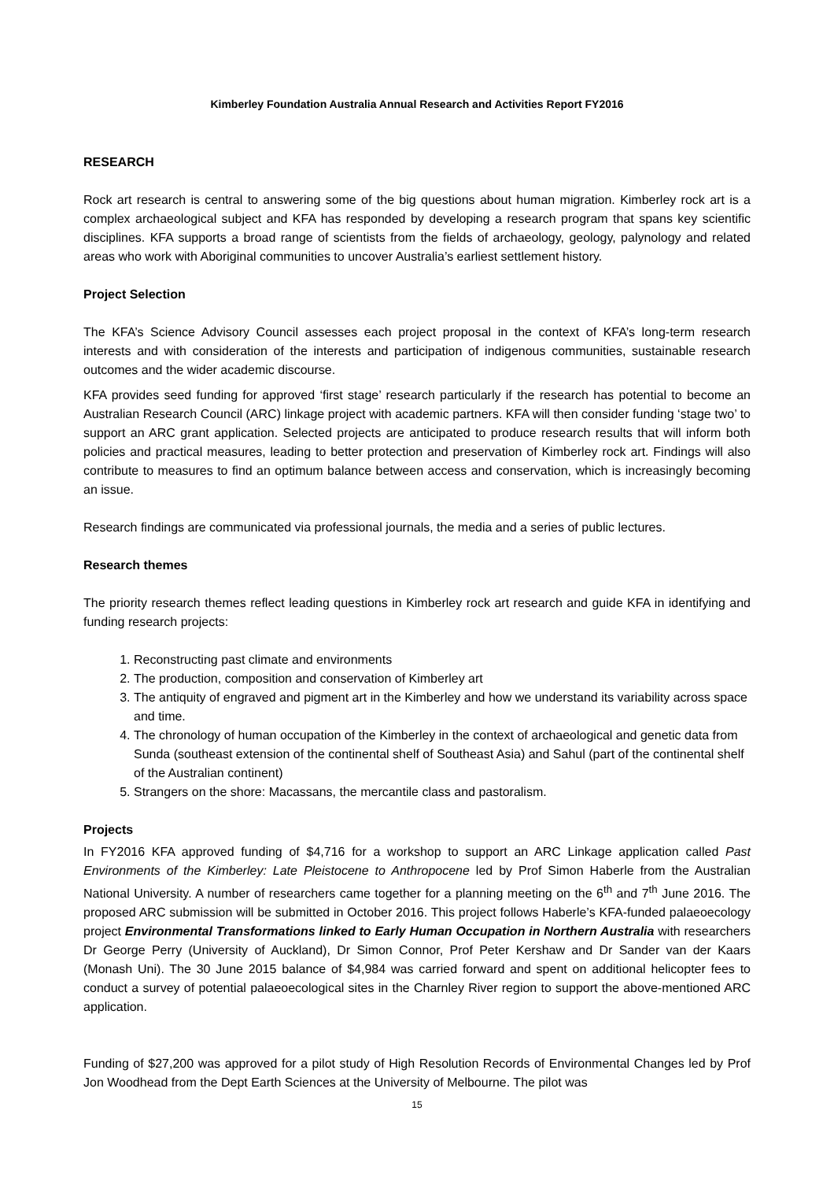Kimberley Foundation Australia Annual Research and Activities Report FY2016
RESEARCH
Rock art research is central to answering some of the big questions about human migration. Kimberley rock art is a complex archaeological subject and KFA has responded by developing a research program that spans key scientific disciplines. KFA supports a broad range of scientists from the fields of archaeology, geology, palynology and related areas who work with Aboriginal communities to uncover Australia’s earliest settlement history.
Project Selection
The KFA’s Science Advisory Council assesses each project proposal in the context of KFA’s long-term research interests and with consideration of the interests and participation of indigenous communities, sustainable research outcomes and the wider academic discourse.
KFA provides seed funding for approved ‘first stage’ research particularly if the research has potential to become an Australian Research Council (ARC) linkage project with academic partners. KFA will then consider funding ‘stage two’ to support an ARC grant application. Selected projects are anticipated to produce research results that will inform both policies and practical measures, leading to better protection and preservation of Kimberley rock art. Findings will also contribute to measures to find an optimum balance between access and conservation, which is increasingly becoming an issue.
Research findings are communicated via professional journals, the media and a series of public lectures.
Research themes
The priority research themes reflect leading questions in Kimberley rock art research and guide KFA in identifying and funding research projects:
1. Reconstructing past climate and environments
2. The production, composition and conservation of Kimberley art
3. The antiquity of engraved and pigment art in the Kimberley and how we understand its variability across space and time.
4. The chronology of human occupation of the Kimberley in the context of archaeological and genetic data from Sunda (southeast extension of the continental shelf of Southeast Asia) and Sahul (part of the continental shelf of the Australian continent)
5. Strangers on the shore: Macassans, the mercantile class and pastoralism.
Projects
In FY2016 KFA approved funding of $4,716 for a workshop to support an ARC Linkage application called Past Environments of the Kimberley: Late Pleistocene to Anthropocene led by Prof Simon Haberle from the Australian National University. A number of researchers came together for a planning meeting on the 6<sup>th</sup> and 7<sup>th</sup> June 2016. The proposed ARC submission will be submitted in October 2016. This project follows Haberle’s KFA-funded palaeoecology project Environmental Transformations linked to Early Human Occupation in Northern Australia with researchers Dr George Perry (University of Auckland), Dr Simon Connor, Prof Peter Kershaw and Dr Sander van der Kaars (Monash Uni). The 30 June 2015 balance of $4,984 was carried forward and spent on additional helicopter fees to conduct a survey of potential palaeoecological sites in the Charnley River region to support the above-mentioned ARC application.
Funding of $27,200 was approved for a pilot study of High Resolution Records of Environmental Changes led by Prof Jon Woodhead from the Dept Earth Sciences at the University of Melbourne. The pilot was
15